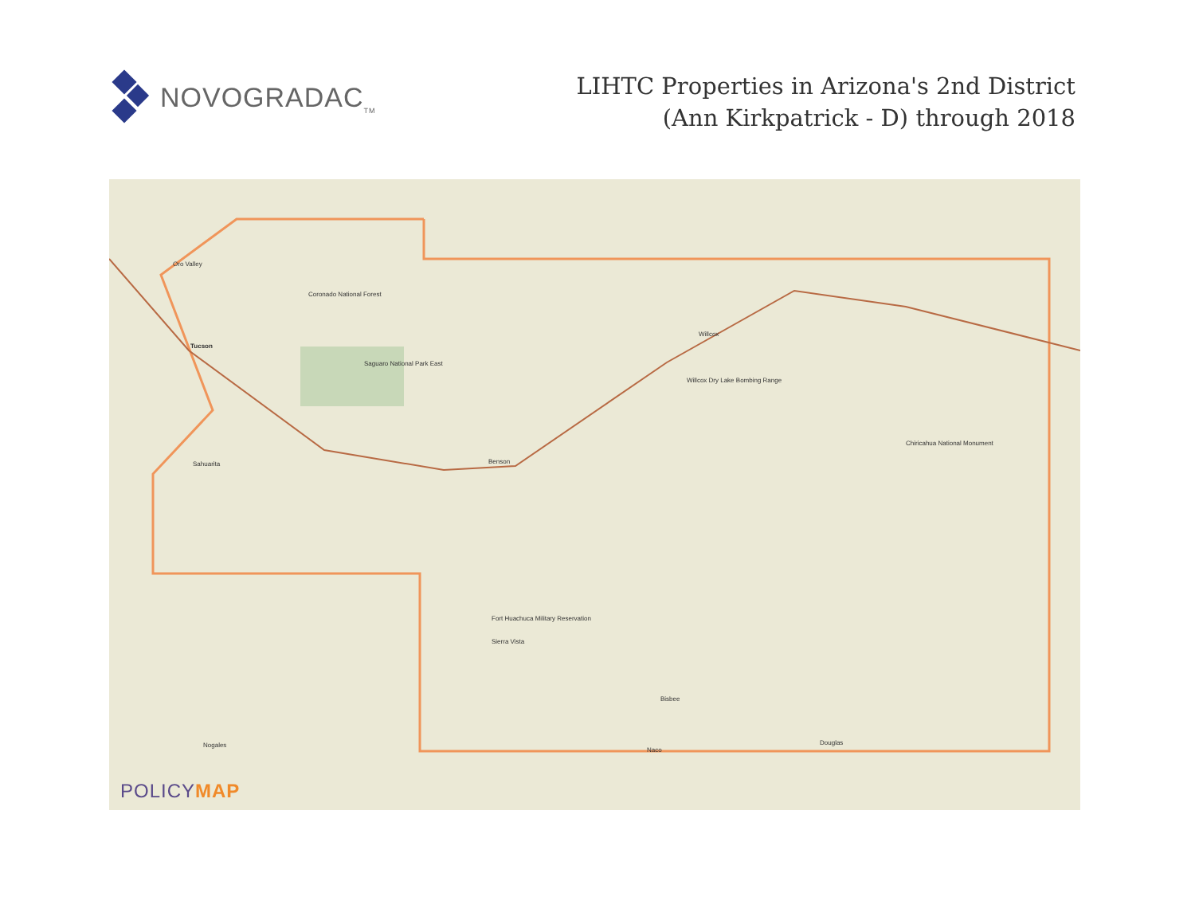NOVOGRADAC<sub>TM</sub>
LIHTC Properties in Arizona's 2nd District
(Ann Kirkpatrick - D) through 2018
Oro Valley
Tucson
Sahuarita Benson
Willcox
Sierra Vista
Bisbee
Douglas
Nogales
Naco
Coronado National Forest
Saguaro National Park East
Willcox Dry Lake Bombing Range
Chiricahua National Monument
Fort Huachuca Military Reservation
POLICYMAP